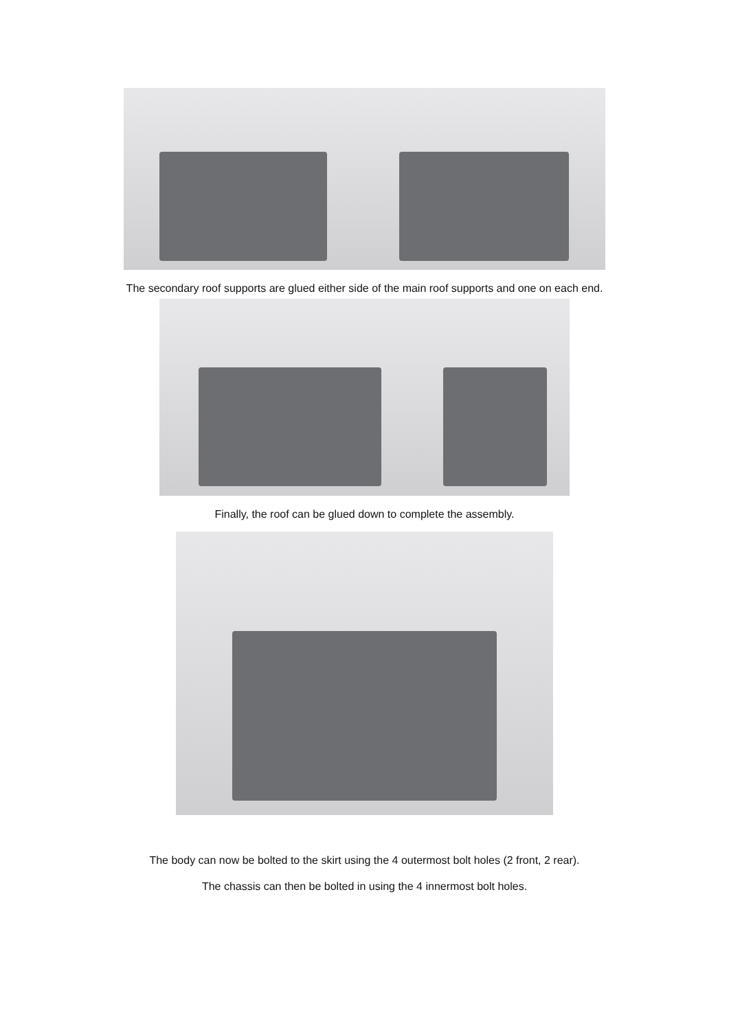The secondary roof supports are glued either side of the main roof supports and one on each end.
Finally, the roof can be glued down to complete the assembly.
The body can now be bolted to the skirt using the 4 outermost bolt holes (2 front, 2 rear).
The chassis can then be bolted in using the 4 innermost bolt holes.